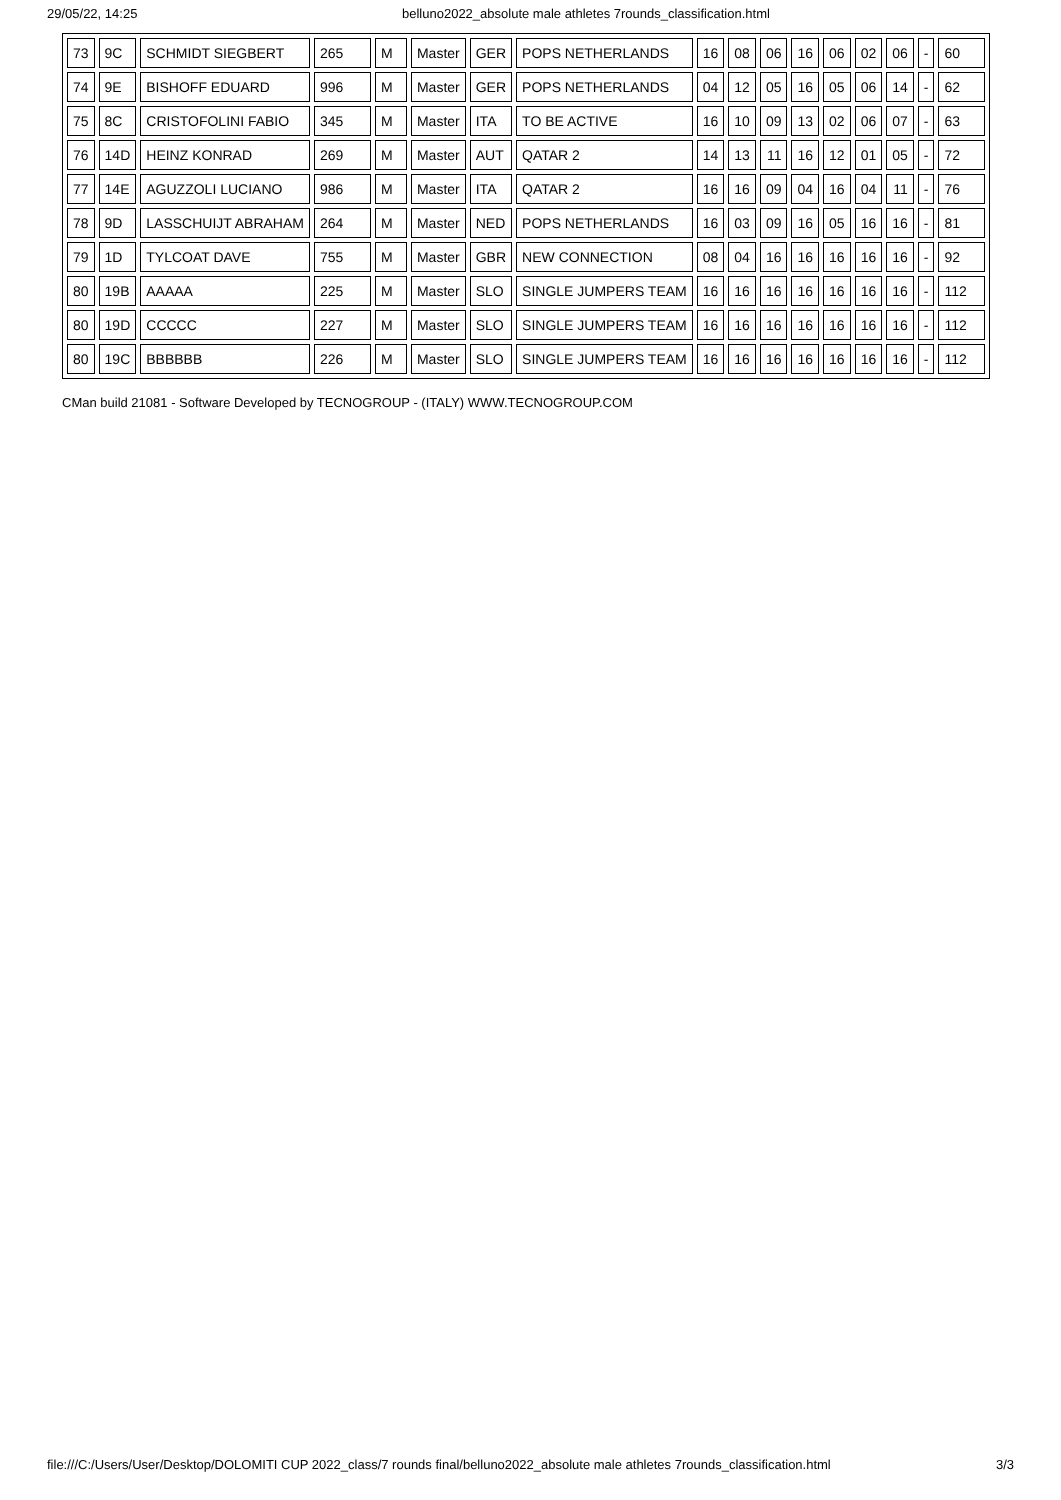29/05/22, 14:25 belluno2022_absolute male athletes 7rounds_classification.html
| 73 | 9C | SCHMIDT SIEGBERT | 265 | M | Master | GER | POPS NETHERLANDS | 16 | 08 | 06 | 16 | 06 | 02 | 06 | - | 60 |
| 74 | 9E | BISHOFF EDUARD | 996 | M | Master | GER | POPS NETHERLANDS | 04 | 12 | 05 | 16 | 05 | 06 | 14 | - | 62 |
| 75 | 8C | CRISTOFOLINI FABIO | 345 | M | Master | ITA | TO BE ACTIVE | 16 | 10 | 09 | 13 | 02 | 06 | 07 | - | 63 |
| 76 | 14D | HEINZ KONRAD | 269 | M | Master | AUT | QATAR 2 | 14 | 13 | 11 | 16 | 12 | 01 | 05 | - | 72 |
| 77 | 14E | AGUZZOLI LUCIANO | 986 | M | Master | ITA | QATAR 2 | 16 | 16 | 09 | 04 | 16 | 04 | 11 | - | 76 |
| 78 | 9D | LASSCHUIJT ABRAHAM | 264 | M | Master | NED | POPS NETHERLANDS | 16 | 03 | 09 | 16 | 05 | 16 | 16 | - | 81 |
| 79 | 1D | TYLCOAT DAVE | 755 | M | Master | GBR | NEW CONNECTION | 08 | 04 | 16 | 16 | 16 | 16 | 16 | - | 92 |
| 80 | 19B | AAAAA | 225 | M | Master | SLO | SINGLE JUMPERS TEAM | 16 | 16 | 16 | 16 | 16 | 16 | 16 | - | 112 |
| 80 | 19D | CCCCC | 227 | M | Master | SLO | SINGLE JUMPERS TEAM | 16 | 16 | 16 | 16 | 16 | 16 | 16 | - | 112 |
| 80 | 19C | BBBBBB | 226 | M | Master | SLO | SINGLE JUMPERS TEAM | 16 | 16 | 16 | 16 | 16 | 16 | 16 | - | 112 |
CMan build 21081 - Software Developed by TECNOGROUP - (ITALY) WWW.TECNOGROUP.COM
file:///C:/Users/User/Desktop/DOLOMITI CUP 2022_class/7 rounds final/belluno2022_absolute male athletes 7rounds_classification.html 3/3